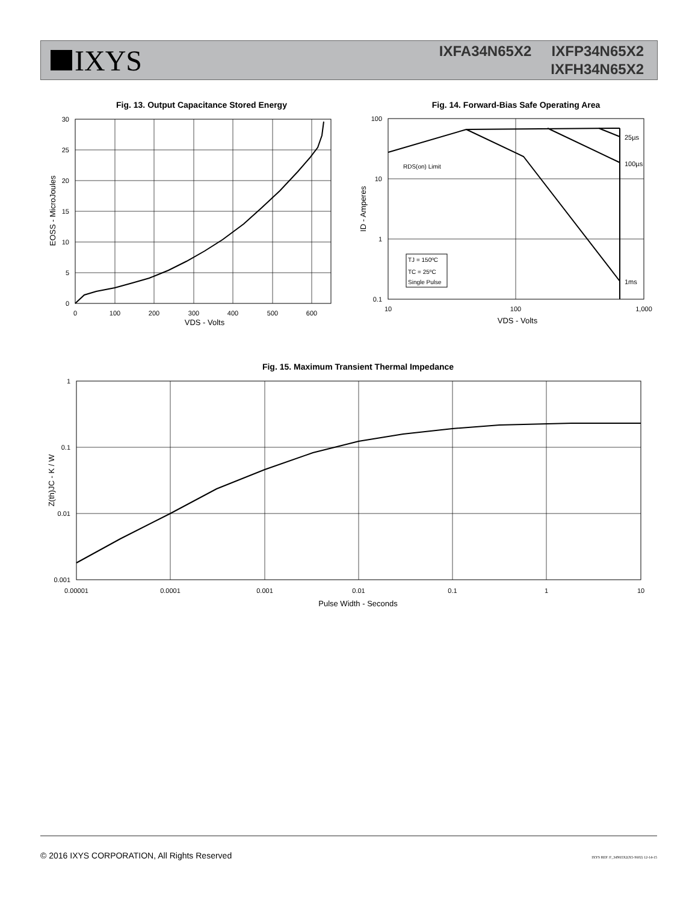IXYS
IXFA34N65X2 IXFP34N65X2
IXFH34N65X2
Fig. 13. Output Capacitance Stored Energy
30
25
20
15
10
5
0
0
100
200
300
400
500
600
VDS - Volts
EOSS - MicroJoules
Fig. 14. Forward-Bias Safe Operating Area
TJ = 150ºC
TC = 25ºC
Single Pulse
RDS(on) Limit
25µs
100µs
1ms
100
10
1
0.1
10
100
1,000
VDS - Volts
ID - Amperes
Fig. 15. Maximum Transient Thermal Impedance
1
0.1
0.01
0.001
0.00001
0.0001
0.001
0.01
0.1
1
10
Pulse Width - Seconds
Z(th)JC - K / W
© 2016 IXYS CORPORATION, All Rights Reserved IXYS REF: F_34N65X2(X5-S602) 12-14-15